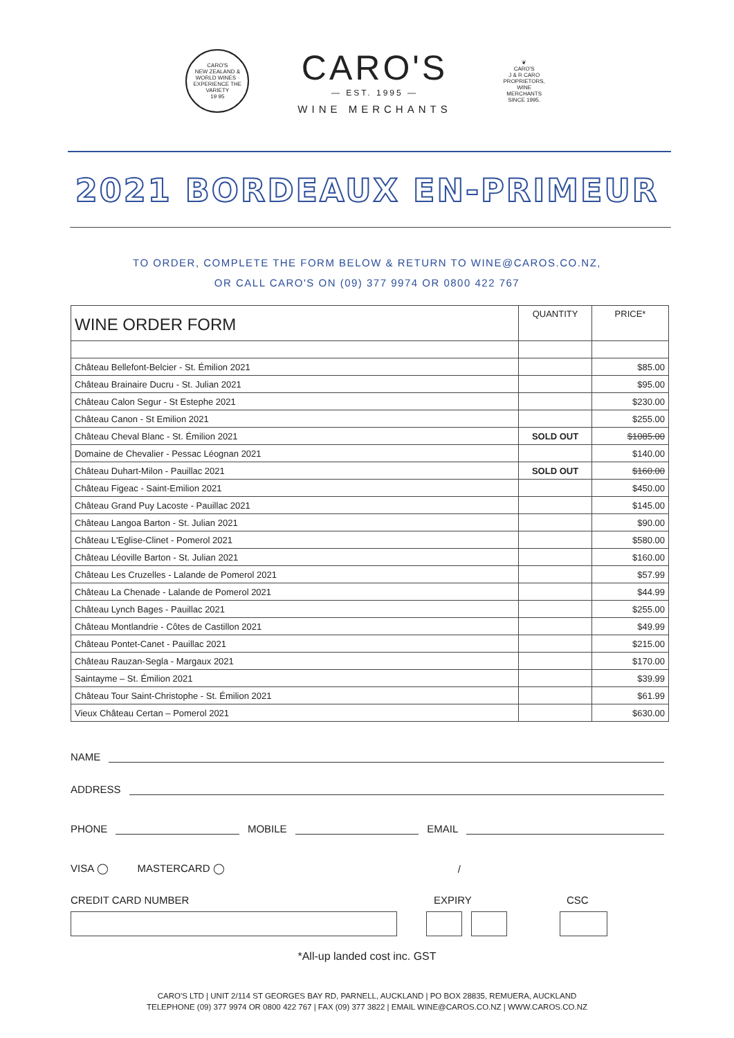CARO'S
NEW ZEALAND & WORLD WINES · EXPERIENCE THE VARIETY
19 95
CARO'S
— EST. 1995 —
WINE MERCHANTS
❦
CARO'S
J & R CARO PROPRIETORS, WINE MERCHANTS SINCE 1995.
2021 BORDEAUX EN-PRIMEUR
TO ORDER, COMPLETE THE FORM BELOW & RETURN TO WINE@CAROS.CO.NZ,
OR CALL CARO'S ON (09) 377 9974 OR 0800 422 767
| WINE ORDER FORM | QUANTITY | PRICE* |
| --- | --- | --- |
| Château Bellefont-Belcier - St. Émilion 2021 | | $85.00 |
| Château Brainaire Ducru - St. Julian 2021 | | $95.00 |
| Château Calon Segur - St Estephe 2021 | | $230.00 |
| Château Canon - St Emilion 2021 | | $255.00 |
| Château Cheval Blanc - St. Émilion 2021 | SOLD OUT | $1085.00 |
| Domaine de Chevalier - Pessac Léognan 2021 | | $140.00 |
| Château Duhart-Milon - Pauillac 2021 | SOLD OUT | $160.00 |
| Château Figeac - Saint-Emilion 2021 | | $450.00 |
| Château Grand Puy Lacoste - Pauillac 2021 | | $145.00 |
| Château Langoa Barton - St. Julian 2021 | | $90.00 |
| Château L'Eglise-Clinet - Pomerol 2021 | | $580.00 |
| Château Léoville Barton - St. Julian 2021 | | $160.00 |
| Château Les Cruzelles - Lalande de Pomerol 2021 | | $57.99 |
| Château La Chenade - Lalande de Pomerol 2021 | | $44.99 |
| Château Lynch Bages - Pauillac 2021 | | $255.00 |
| Château Montlandrie - Côtes de Castillon 2021 | | $49.99 |
| Château Pontet-Canet - Pauillac 2021 | | $215.00 |
| Château Rauzan-Segla - Margaux 2021 | | $170.00 |
| Saintayme – St. Émilion 2021 | | $39.99 |
| Château Tour Saint-Christophe - St. Émilion 2021 | | $61.99 |
| Vieux Château Certan – Pomerol 2021 | | $630.00 |
NAME
ADDRESS
PHONE
MOBILE
EMAIL
VISA ◯ MASTERCARD ◯ /
CREDIT CARD NUMBER EXPIRY CSC
*All-up landed cost inc. GST
CARO'S LTD | UNIT 2/114 ST GEORGES BAY RD, PARNELL, AUCKLAND | PO BOX 28835, REMUERA, AUCKLAND
TELEPHONE (09) 377 9974 OR 0800 422 767 | FAX (09) 377 3822 | EMAIL WINE@CAROS.CO.NZ | WWW.CAROS.CO.NZ